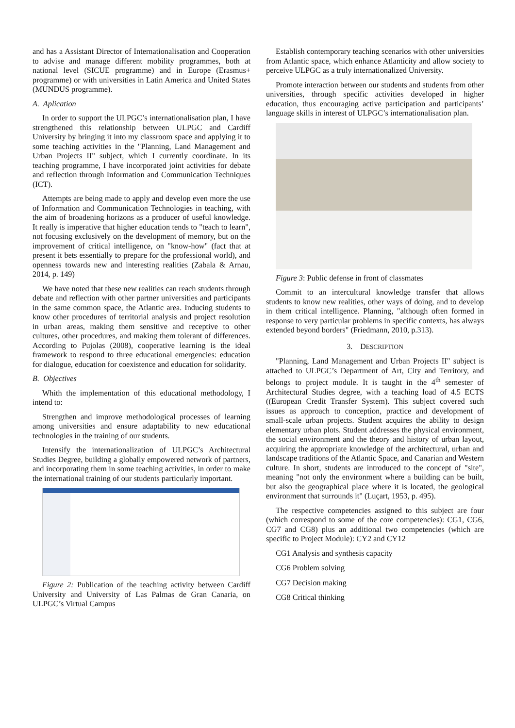and has a Assistant Director of Internationalisation and Cooperation to advise and manage different mobility programmes, both at national level (SICUE programme) and in Europe (Erasmus+ programme) or with universities in Latin America and United States (MUNDUS programme).
A. Aplication
In order to support the ULPGC’s internationalisation plan, I have strengthened this relationship between ULPGC and Cardiff University by bringing it into my classroom space and applying it to some teaching activities in the "Planning, Land Management and Urban Projects II" subject, which I currently coordinate. In its teaching programme, I have incorporated joint activities for debate and reflection through Information and Communication Techniques (ICT).
Attempts are being made to apply and develop even more the use of Information and Communication Technologies in teaching, with the aim of broadening horizons as a producer of useful knowledge. It really is imperative that higher education tends to "teach to learn", not focusing exclusively on the development of memory, but on the improvement of critical intelligence, on "know-how" (fact that at present it bets essentially to prepare for the professional world), and openness towards new and interesting realities (Zabala & Arnau, 2014, p. 149)
We have noted that these new realities can reach students through debate and reflection with other partner universities and participants in the same common space, the Atlantic area. Inducing students to know other procedures of territorial analysis and project resolution in urban areas, making them sensitive and receptive to other cultures, other procedures, and making them tolerant of differences. According to Pujolas (2008), cooperative learning is the ideal framework to respond to three educational emergencies: education for dialogue, education for coexistence and education for solidarity.
B. Objectives
Whith the implementation of this educational methodology, I intend to:
Strengthen and improve methodological processes of learning among universities and ensure adaptability to new educational technologies in the training of our students.
Intensify the internationalization of ULPGC’s Architectural Studies Degree, building a globally empowered network of partners, and incorporating them in some teaching activities, in order to make the international training of our students particularly important.
Figure 2: Publication of the teaching activity between Cardiff University and University of Las Palmas de Gran Canaria, on ULPGC’s Virtual Campus
Establish contemporary teaching scenarios with other universities from Atlantic space, which enhance Atlanticity and allow society to perceive ULPGC as a truly internationalized University.
Promote interaction between our students and students from other universities, through specific activities developed in higher education, thus encouraging active participation and participants’ language skills in interest of ULPGC’s internationalisation plan.
Figure 3: Public defense in front of classmates
Commit to an intercultural knowledge transfer that allows students to know new realities, other ways of doing, and to develop in them critical intelligence. Planning, "although often formed in response to very particular problems in specific contexts, has always extended beyond borders" (Friedmann, 2010, p.313).
3. DESCRIPTION
"Planning, Land Management and Urban Projects II" subject is attached to ULPGC’s Department of Art, City and Territory, and belongs to project module. It is taught in the 4<sup>th</sup> semester of Architectural Studies degree, with a teaching load of 4.5 ECTS ((European Credit Transfer System). This subject covered such issues as approach to conception, practice and development of small-scale urban projects. Student acquires the ability to design elementary urban plots. Student addresses the physical environment, the social environment and the theory and history of urban layout, acquiring the appropriate knowledge of the architectural, urban and landscape traditions of the Atlantic Space, and Canarian and Western culture. In short, students are introduced to the concept of "site", meaning "not only the environment where a building can be built, but also the geographical place where it is located, the geological environment that surrounds it" (Luçart, 1953, p. 495).
The respective competencies assigned to this subject are four (which correspond to some of the core competencies): CG1, CG6, CG7 and CG8) plus an additional two competencies (which are specific to Project Module): CY2 and CY12
CG1 Analysis and synthesis capacity
CG6 Problem solving
CG7 Decision making
CG8 Critical thinking